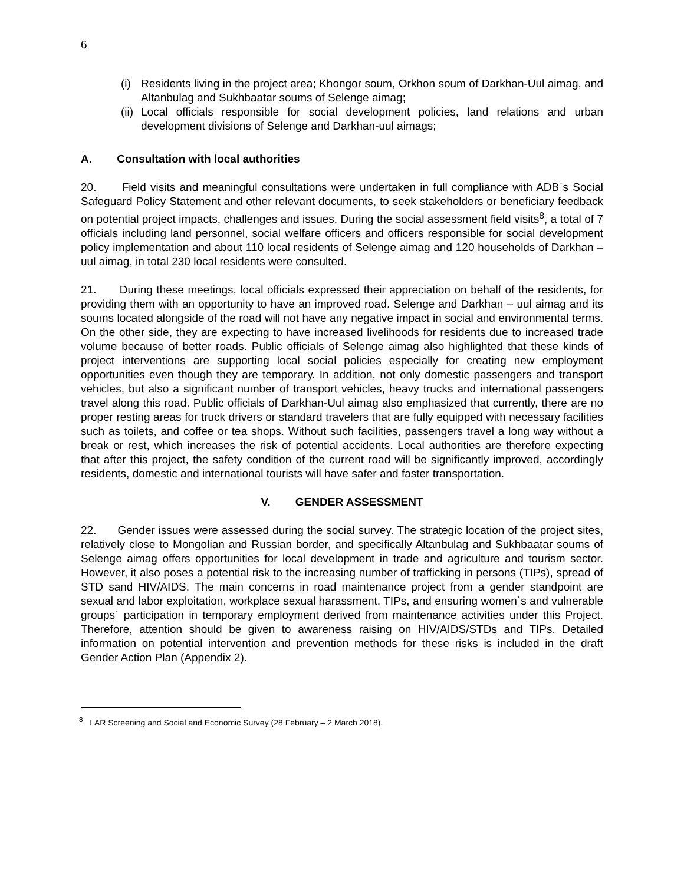6
(i) Residents living in the project area; Khongor soum, Orkhon soum of Darkhan-Uul aimag, and Altanbulag and Sukhbaatar soums of Selenge aimag;
(ii) Local officials responsible for social development policies, land relations and urban development divisions of Selenge and Darkhan-uul aimags;
A. Consultation with local authorities
20. Field visits and meaningful consultations were undertaken in full compliance with ADB`s Social Safeguard Policy Statement and other relevant documents, to seek stakeholders or beneficiary feedback on potential project impacts, challenges and issues. During the social assessment field visits<sup>8</sup>, a total of 7 officials including land personnel, social welfare officers and officers responsible for social development policy implementation and about 110 local residents of Selenge aimag and 120 households of Darkhan – uul aimag, in total 230 local residents were consulted.
21. During these meetings, local officials expressed their appreciation on behalf of the residents, for providing them with an opportunity to have an improved road. Selenge and Darkhan – uul aimag and its soums located alongside of the road will not have any negative impact in social and environmental terms. On the other side, they are expecting to have increased livelihoods for residents due to increased trade volume because of better roads. Public officials of Selenge aimag also highlighted that these kinds of project interventions are supporting local social policies especially for creating new employment opportunities even though they are temporary. In addition, not only domestic passengers and transport vehicles, but also a significant number of transport vehicles, heavy trucks and international passengers travel along this road. Public officials of Darkhan-Uul aimag also emphasized that currently, there are no proper resting areas for truck drivers or standard travelers that are fully equipped with necessary facilities such as toilets, and coffee or tea shops. Without such facilities, passengers travel a long way without a break or rest, which increases the risk of potential accidents. Local authorities are therefore expecting that after this project, the safety condition of the current road will be significantly improved, accordingly residents, domestic and international tourists will have safer and faster transportation.
V. GENDER ASSESSMENT
22. Gender issues were assessed during the social survey. The strategic location of the project sites, relatively close to Mongolian and Russian border, and specifically Altanbulag and Sukhbaatar soums of Selenge aimag offers opportunities for local development in trade and agriculture and tourism sector. However, it also poses a potential risk to the increasing number of trafficking in persons (TIPs), spread of STD sand HIV/AIDS. The main concerns in road maintenance project from a gender standpoint are sexual and labor exploitation, workplace sexual harassment, TIPs, and ensuring women`s and vulnerable groups` participation in temporary employment derived from maintenance activities under this Project. Therefore, attention should be given to awareness raising on HIV/AIDS/STDs and TIPs. Detailed information on potential intervention and prevention methods for these risks is included in the draft Gender Action Plan (Appendix 2).
<sup>8</sup> LAR Screening and Social and Economic Survey (28 February – 2 March 2018).